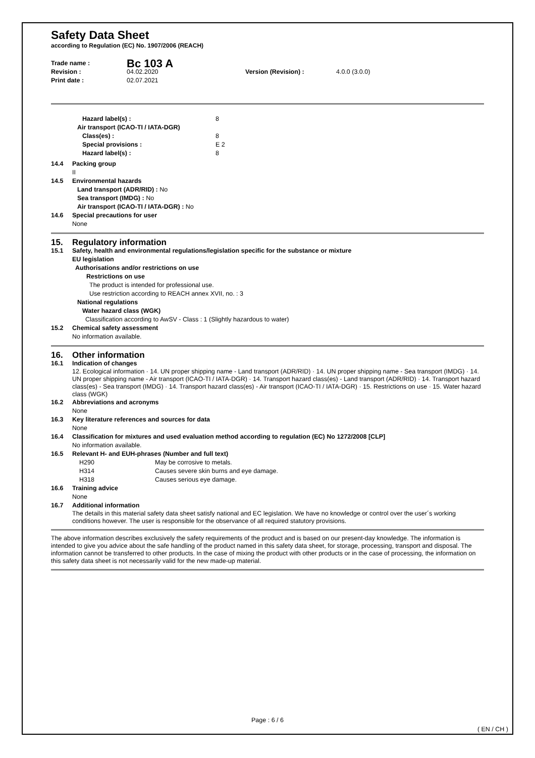Safety Data Sheet
according to Regulation (EC) No. 1907/2006 (REACH)
Trade name : Bc 103 A
Revision : 04.02.2020 Version (Revision) : 4.0.0 (3.0.0)
Print date : 02.07.2021
Hazard label(s) : 8
Air transport (ICAO-TI / IATA-DGR)
Class(es) : 8
Special provisions : E 2
Hazard label(s) : 8
14.4 Packing group
II
14.5 Environmental hazards
Land transport (ADR/RID) : No
Sea transport (IMDG) : No
Air transport (ICAO-TI / IATA-DGR) : No
14.6 Special precautions for user
None
15. Regulatory information
15.1 Safety, health and environmental regulations/legislation specific for the substance or mixture
EU legislation
Authorisations and/or restrictions on use
Restrictions on use
The product is intended for professional use.
Use restriction according to REACH annex XVII, no. : 3
National regulations
Water hazard class (WGK)
Classification according to AwSV - Class : 1 (Slightly hazardous to water)
15.2 Chemical safety assessment
No information available.
16. Other information
16.1 Indication of changes
12. Ecological information · 14. UN proper shipping name - Land transport (ADR/RID) · 14. UN proper shipping name - Sea transport (IMDG) · 14. UN proper shipping name - Air transport (ICAO-TI / IATA-DGR) · 14. Transport hazard class(es) - Land transport (ADR/RID) · 14. Transport hazard class(es) - Sea transport (IMDG) · 14. Transport hazard class(es) - Air transport (ICAO-TI / IATA-DGR) · 15. Restrictions on use · 15. Water hazard class (WGK)
16.2 Abbreviations and acronyms
None
16.3 Key literature references and sources for data
None
16.4 Classification for mixtures and used evaluation method according to regulation (EC) No 1272/2008 [CLP]
No information available.
16.5 Relevant H- and EUH-phrases (Number and full text)
H290 May be corrosive to metals.
H314 Causes severe skin burns and eye damage.
H318 Causes serious eye damage.
16.6 Training advice
None
16.7 Additional information
The details in this material safety data sheet satisfy national and EC legislation. We have no knowledge or control over the user´s working conditions however. The user is responsible for the observance of all required statutory provisions.
The above information describes exclusively the safety requirements of the product and is based on our present-day knowledge. The information is intended to give you advice about the safe handling of the product named in this safety data sheet, for storage, processing, transport and disposal. The information cannot be transferred to other products. In the case of mixing the product with other products or in the case of processing, the information on this safety data sheet is not necessarily valid for the new made-up material.
Page : 6 / 6
( EN / CH )